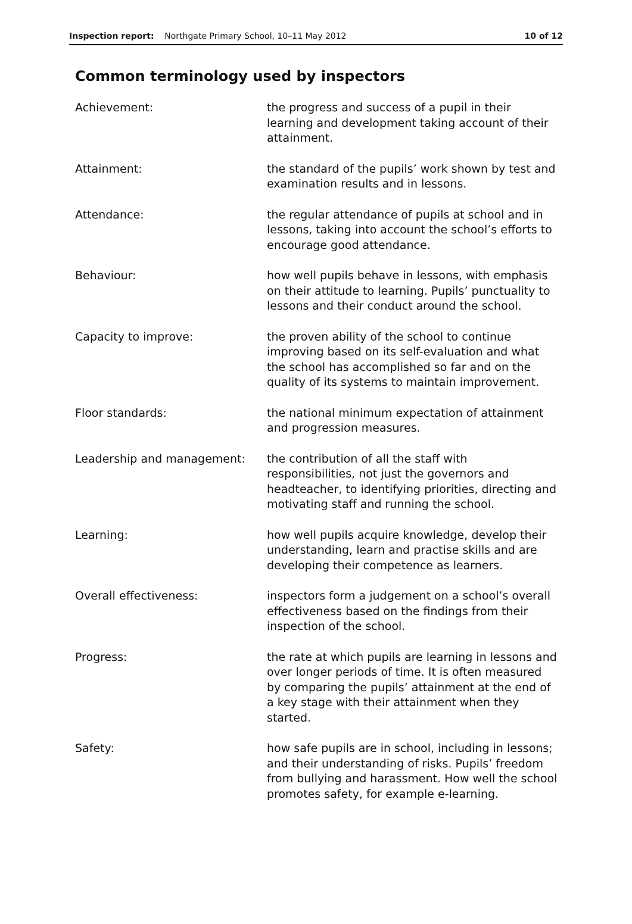Inspection report: Northgate Primary School, 10–11 May 2012 10 of 12
Common terminology used by inspectors
| Achievement: | the progress and success of a pupil in their learning and development taking account of their attainment. |
| Attainment: | the standard of the pupils’ work shown by test and examination results and in lessons. |
| Attendance: | the regular attendance of pupils at school and in lessons, taking into account the school’s efforts to encourage good attendance. |
| Behaviour: | how well pupils behave in lessons, with emphasis on their attitude to learning. Pupils’ punctuality to lessons and their conduct around the school. |
| Capacity to improve: | the proven ability of the school to continue improving based on its self-evaluation and what the school has accomplished so far and on the quality of its systems to maintain improvement. |
| Floor standards: | the national minimum expectation of attainment and progression measures. |
| Leadership and management: | the contribution of all the staff with responsibilities, not just the governors and headteacher, to identifying priorities, directing and motivating staff and running the school. |
| Learning: | how well pupils acquire knowledge, develop their understanding, learn and practise skills and are developing their competence as learners. |
| Overall effectiveness: | inspectors form a judgement on a school’s overall effectiveness based on the findings from their inspection of the school. |
| Progress: | the rate at which pupils are learning in lessons and over longer periods of time. It is often measured by comparing the pupils’ attainment at the end of a key stage with their attainment when they started. |
| Safety: | how safe pupils are in school, including in lessons; and their understanding of risks. Pupils’ freedom from bullying and harassment. How well the school promotes safety, for example e-learning. |